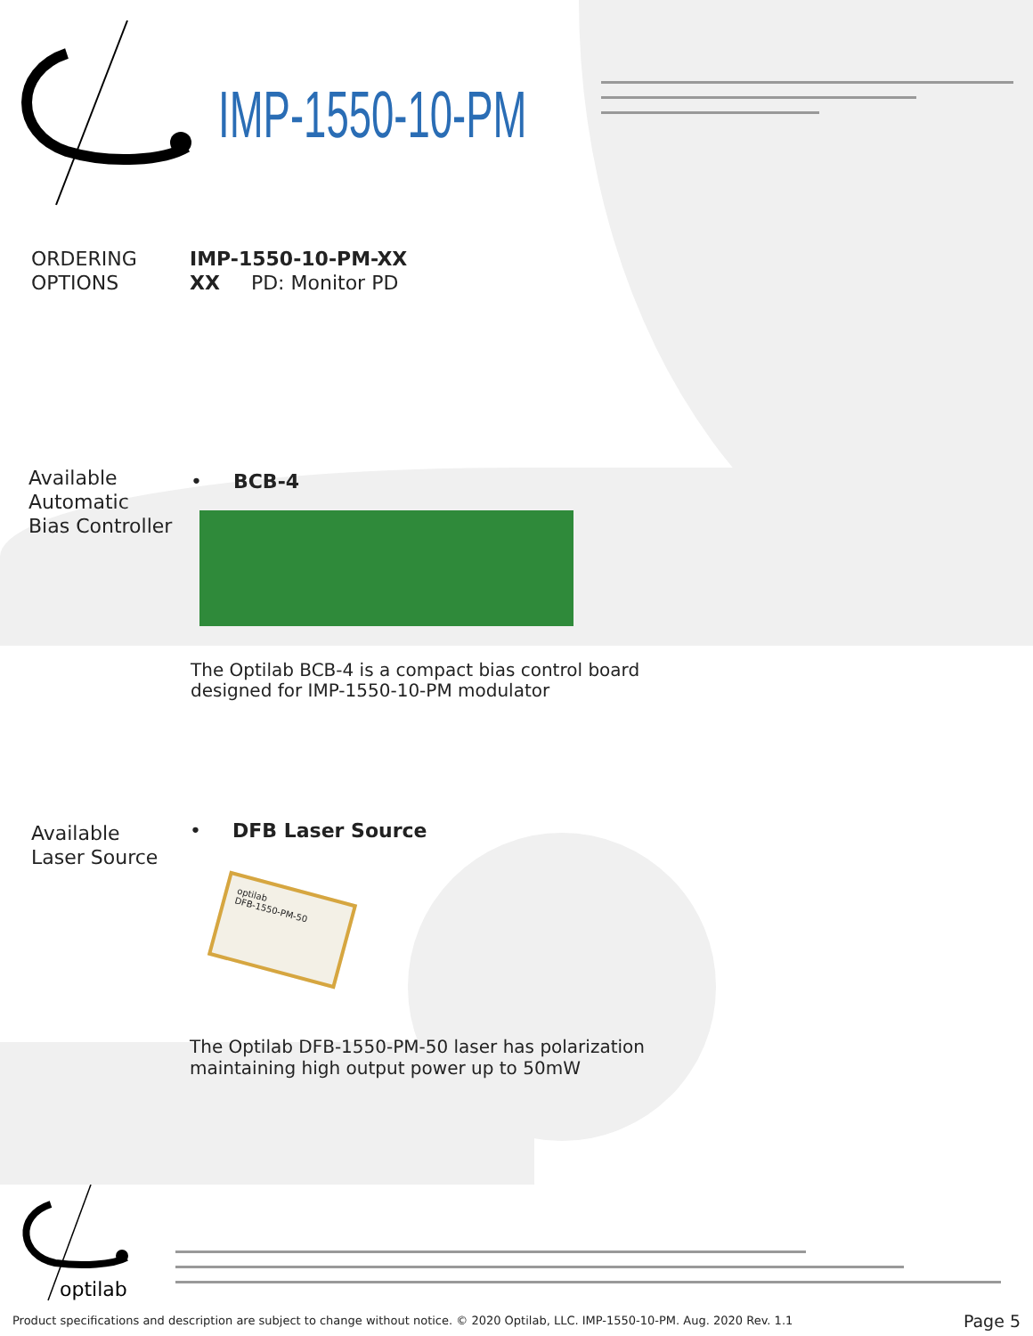IMP-1550-10-PM
ORDERING
OPTIONS
IMP-1550-10-PM-XX
XX PD: Monitor PD
Available
Automatic
Bias Controller
• BCB-4
The Optilab BCB-4 is a compact bias control board
designed for IMP-1550-10-PM modulator
Available
Laser Source
• DFB Laser Source
optilab
DFB-1550-PM-50
The Optilab DFB-1550-PM-50 laser has polarization
maintaining high output power up to 50mW
optilab
Product specifications and description are subject to change without notice. © 2020 Optilab, LLC. IMP-1550-10-PM. Aug. 2020 Rev. 1.1
Page 5